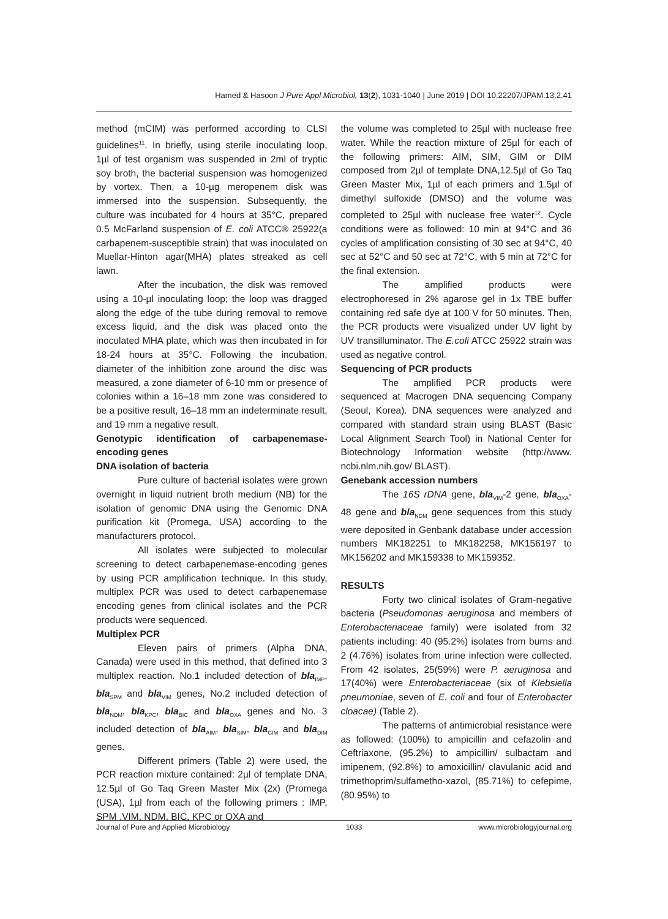Hamed & Hasoon J Pure Appl Microbiol, 13(2), 1031-1040 | June 2019 | DOI 10.22207/JPAM.13.2.41
method (mCIM) was performed according to CLSI guidelines<sup>11</sup>. In briefly, using sterile inoculating loop, 1µl of test organism was suspended in 2ml of tryptic soy broth, the bacterial suspension was homogenized by vortex. Then, a 10-µg meropenem disk was immersed into the suspension. Subsequently, the culture was incubated for 4 hours at 35°C, prepared 0.5 McFarland suspension of E. coli ATCC® 25922(a carbapenem-susceptible strain) that was inoculated on Muellar-Hinton agar(MHA) plates streaked as cell lawn.
After the incubation, the disk was removed using a 10-µl inoculating loop; the loop was dragged along the edge of the tube during removal to remove excess liquid, and the disk was placed onto the inoculated MHA plate, which was then incubated in for 18-24 hours at 35°C. Following the incubation, diameter of the inhibition zone around the disc was measured, a zone diameter of 6-10 mm or presence of colonies within a 16–18 mm zone was considered to be a positive result, 16–18 mm an indeterminate result, and 19 mm a negative result.
Genotypic identification of carbapenemase-encoding genes
DNA isolation of bacteria
Pure culture of bacterial isolates were grown overnight in liquid nutrient broth medium (NB) for the isolation of genomic DNA using the Genomic DNA purification kit (Promega, USA) according to the manufacturers protocol.
All isolates were subjected to molecular screening to detect carbapenemase-encoding genes by using PCR amplification technique. In this study, multiplex PCR was used to detect carbapenemase encoding genes from clinical isolates and the PCR products were sequenced.
Multiplex PCR
Eleven pairs of primers (Alpha DNA, Canada) were used in this method, that defined into 3 multiplex reaction. No.1 included detection of bla<sub>IMP</sub>, bla<sub>SPM</sub> and bla<sub>VIM</sub> genes, No.2 included detection of bla<sub>NDM</sub>, bla<sub>KPC</sub>, bla<sub>BIC</sub> and bla<sub>OXA</sub> genes and No. 3 included detection of bla<sub>AIM</sub>, bla<sub>SIM</sub>, bla<sub>GIM</sub> and bla<sub>DIM</sub> genes.
Different primers (Table 2) were used, the PCR reaction mixture contained: 2µl of template DNA, 12.5µl of Go Taq Green Master Mix (2x) (Promega (USA), 1µl from each of the following primers : IMP, SPM ,VIM, NDM, BIC, KPC or OXA and
the volume was completed to 25µl with nuclease free water. While the reaction mixture of 25µl for each of the following primers: AIM, SIM, GIM or DIM composed from 2µl of template DNA,12.5µl of Go Taq Green Master Mix, 1µl of each primers and 1.5µl of dimethyl sulfoxide (DMSO) and the volume was completed to 25µl with nuclease free water<sup>12</sup>. Cycle conditions were as followed: 10 min at 94°C and 36 cycles of amplification consisting of 30 sec at 94°C, 40 sec at 52°C and 50 sec at 72°C, with 5 min at 72°C for the final extension.
The amplified products were electrophoresed in 2% agarose gel in 1x TBE buffer containing red safe dye at 100 V for 50 minutes. Then, the PCR products were visualized under UV light by UV transilluminator. The E.coli ATCC 25922 strain was used as negative control.
Sequencing of PCR products
The amplified PCR products were sequenced at Macrogen DNA sequencing Company (Seoul, Korea). DNA sequences were analyzed and compared with standard strain using BLAST (Basic Local Alignment Search Tool) in National Center for Biotechnology Information website (http://www. ncbi.nlm.nih.gov/ BLAST).
Genebank accession numbers
The 16S rDNA gene, bla<sub>VIM</sub>-2 gene, bla<sub>OXA</sub>-48 gene and bla<sub>NDM</sub> gene sequences from this study were deposited in Genbank database under accession numbers MK182251 to MK182258, MK156197 to MK156202 and MK159338 to MK159352.
RESULTS
Forty two clinical isolates of Gram-negative bacteria (Pseudomonas aeruginosa and members of Enterobacteriaceae family) were isolated from 32 patients including: 40 (95.2%) isolates from burns and 2 (4.76%) isolates from urine infection were collected. From 42 isolates, 25(59%) were P. aeruginosa and 17(40%) were Enterobacteriaceae (six of Klebsiella pneumoniae, seven of E. coli and four of Enterobacter cloacae) (Table 2).
The patterns of antimicrobial resistance were as followed: (100%) to ampicillin and cefazolin and Ceftriaxone, (95.2%) to ampicillin/ sulbactam and imipenem, (92.8%) to amoxicillin/ clavulanic acid and trimethoprim/sulfametho-xazol, (85.71%) to cefepime, (80.95%) to
Journal of Pure and Applied Microbiology 1033 www.microbiologyjournal.org